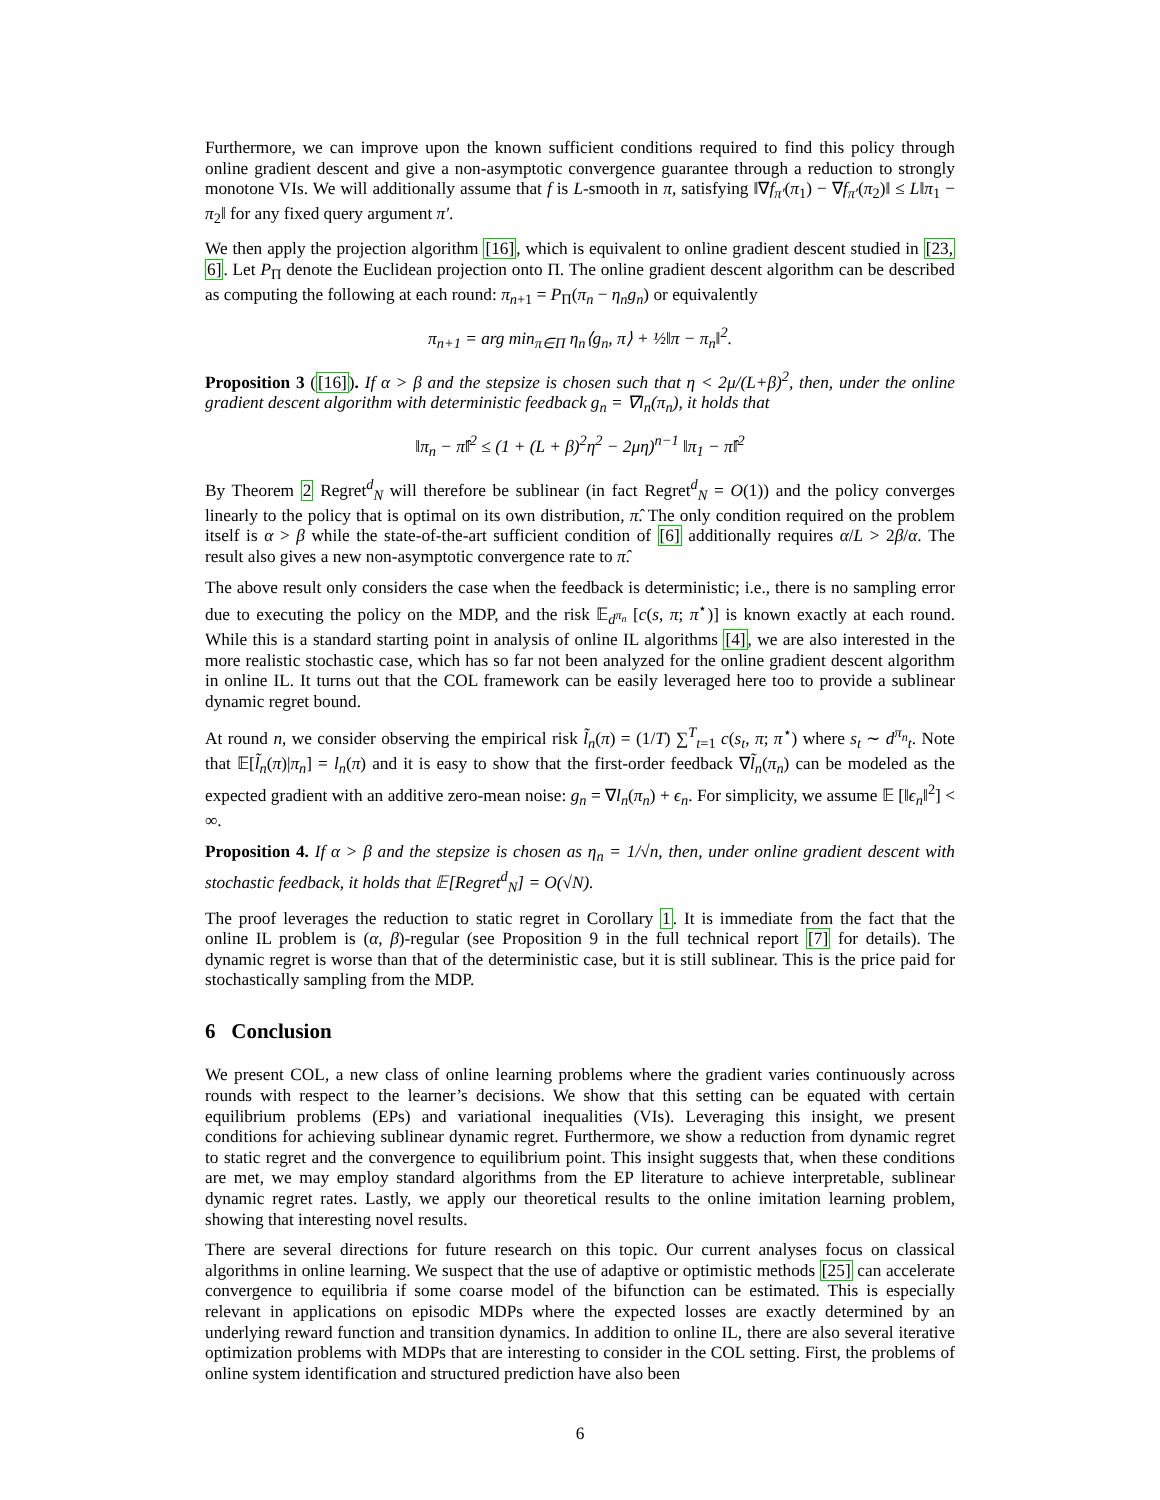Furthermore, we can improve upon the known sufficient conditions required to find this policy through online gradient descent and give a non-asymptotic convergence guarantee through a reduction to strongly monotone VIs. We will additionally assume that f is L-smooth in π, satisfying ‖∇f<sub>π′</sub>(π<sub>1</sub>) − ∇f<sub>π′</sub>(π<sub>2</sub>)‖ ≤ L‖π<sub>1</sub> − π<sub>2</sub>‖ for any fixed query argument π′.
We then apply the projection algorithm [16], which is equivalent to online gradient descent studied in [23, 6]. Let P<sub>Π</sub> denote the Euclidean projection onto Π. The online gradient descent algorithm can be described as computing the following at each round: π<sub>n+1</sub> = P<sub>Π</sub>(π<sub>n</sub> − η<sub>n</sub>g<sub>n</sub>) or equivalently
π<sub>n+1</sub> = arg min<sub>π∈Π</sub> η<sub>n</sub>⟨g<sub>n</sub>, π⟩ + ½‖π − π<sub>n</sub>‖<sup>2</sup>.
Proposition 3 ([16]). If α > β and the stepsize is chosen such that η < 2μ/(L+β)<sup>2</sup>, then, under the online gradient descent algorithm with deterministic feedback g<sub>n</sub> = ∇l<sub>n</sub>(π<sub>n</sub>), it holds that
‖π<sub>n</sub> − π̂‖<sup>2</sup> ≤ (1 + (L + β)<sup>2</sup>η<sup>2</sup> − 2μη)<sup>n−1</sup> ‖π<sub>1</sub> − π̂‖<sup>2</sup>
By Theorem 2 Regret<sup>d</sup><sub>N</sub> will therefore be sublinear (in fact Regret<sup>d</sup><sub>N</sub> = O(1)) and the policy converges linearly to the policy that is optimal on its own distribution, π̂. The only condition required on the problem itself is α > β while the state-of-the-art sufficient condition of [6] additionally requires α/L > 2β/α. The result also gives a new non-asymptotic convergence rate to π̂.
The above result only considers the case when the feedback is deterministic; i.e., there is no sampling error due to executing the policy on the MDP, and the risk 𝔼<sub>d<sup>π<sub>n</sub></sup></sub> [c(s, π; π<sup>⋆</sup>)] is known exactly at each round. While this is a standard starting point in analysis of online IL algorithms [4], we are also interested in the more realistic stochastic case, which has so far not been analyzed for the online gradient descent algorithm in online IL. It turns out that the COL framework can be easily leveraged here too to provide a sublinear dynamic regret bound.
At round n, we consider observing the empirical risk l̃<sub>n</sub>(π) = (1/T) ∑<sup>T</sup><sub>t=1</sub> c(s<sub>t</sub>, π; π<sup>⋆</sup>) where s<sub>t</sub> ∼ d<sup>π<sub>n</sub></sup><sub>t</sub>. Note that 𝔼[l̃<sub>n</sub>(π)|π<sub>n</sub>] = l<sub>n</sub>(π) and it is easy to show that the first-order feedback ∇l̃<sub>n</sub>(π<sub>n</sub>) can be modeled as the expected gradient with an additive zero-mean noise: g<sub>n</sub> = ∇l<sub>n</sub>(π<sub>n</sub>) + ϵ<sub>n</sub>. For simplicity, we assume 𝔼 [‖ϵ<sub>n</sub>‖<sup>2</sup>] < ∞.
Proposition 4. If α > β and the stepsize is chosen as η<sub>n</sub> = 1/√n, then, under online gradient descent with stochastic feedback, it holds that 𝔼[Regret<sup>d</sup><sub>N</sub>] = O(√N).
The proof leverages the reduction to static regret in Corollary 1. It is immediate from the fact that the online IL problem is (α, β)-regular (see Proposition 9 in the full technical report [7] for details). The dynamic regret is worse than that of the deterministic case, but it is still sublinear. This is the price paid for stochastically sampling from the MDP.
6 Conclusion
We present COL, a new class of online learning problems where the gradient varies continuously across rounds with respect to the learner’s decisions. We show that this setting can be equated with certain equilibrium problems (EPs) and variational inequalities (VIs). Leveraging this insight, we present conditions for achieving sublinear dynamic regret. Furthermore, we show a reduction from dynamic regret to static regret and the convergence to equilibrium point. This insight suggests that, when these conditions are met, we may employ standard algorithms from the EP literature to achieve interpretable, sublinear dynamic regret rates. Lastly, we apply our theoretical results to the online imitation learning problem, showing that interesting novel results.
There are several directions for future research on this topic. Our current analyses focus on classical algorithms in online learning. We suspect that the use of adaptive or optimistic methods [25] can accelerate convergence to equilibria if some coarse model of the bifunction can be estimated. This is especially relevant in applications on episodic MDPs where the expected losses are exactly determined by an underlying reward function and transition dynamics. In addition to online IL, there are also several iterative optimization problems with MDPs that are interesting to consider in the COL setting. First, the problems of online system identification and structured prediction have also been
6